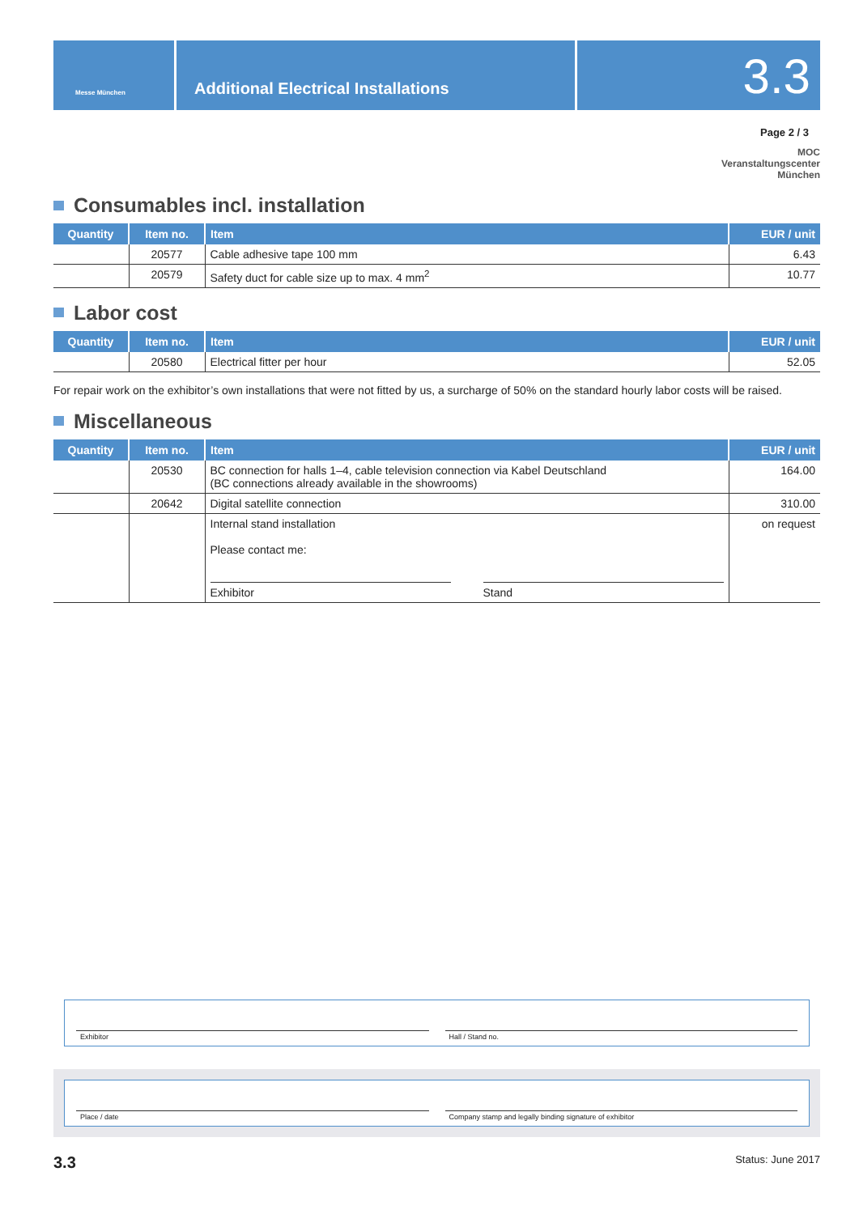Messe München
Additional Electrical Installations
3.3
Page 2 / 3
MOC
Veranstaltungscenter
München
Consumables incl. installation
| Quantity | Item no. | Item | EUR / unit |
| --- | --- | --- | --- |
| | 20577 | Cable adhesive tape 100 mm | 6.43 |
| | 20579 | Safety duct for cable size up to max. 4 mm<sup>2</sup> | 10.77 |
Labor cost
| Quantity | Item no. | Item | EUR / unit |
| --- | --- | --- | --- |
| | 20580 | Electrical fitter per hour | 52.05 |
For repair work on the exhibitor’s own installations that were not fitted by us, a surcharge of 50% on the standard hourly labor costs will be raised.
Miscellaneous
| Quantity | Item no. | Item | EUR / unit |
| --- | --- | --- | --- |
| | 20530 | BC connection for halls 1–4, cable television connection via Kabel Deutschland (BC connections already available in the showrooms) | 164.00 |
| | 20642 | Digital satellite connection | 310.00 |
| | | Internal stand installation Please contact me: Exhibitor Stand | on request |
Exhibitor
Hall / Stand no.
Place / date
Company stamp and legally binding signature of exhibitor
3.3 Status: June 2017